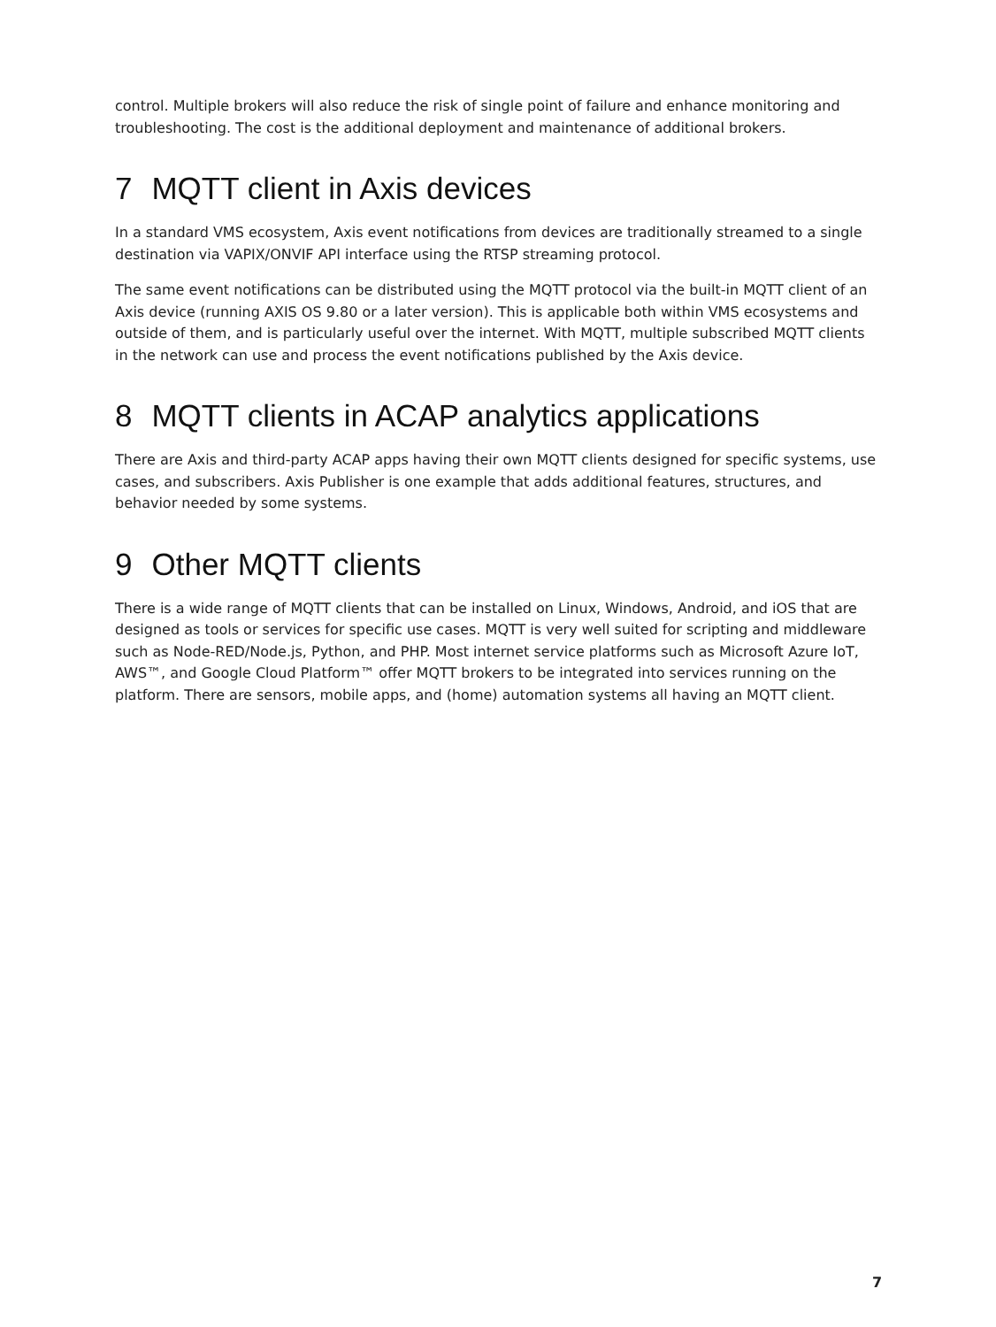control. Multiple brokers will also reduce the risk of single point of failure and enhance monitoring and troubleshooting. The cost is the additional deployment and maintenance of additional brokers.
7 MQTT client in Axis devices
In a standard VMS ecosystem, Axis event notifications from devices are traditionally streamed to a single destination via VAPIX/ONVIF API interface using the RTSP streaming protocol.
The same event notifications can be distributed using the MQTT protocol via the built-in MQTT client of an Axis device (running AXIS OS 9.80 or a later version). This is applicable both within VMS ecosystems and outside of them, and is particularly useful over the internet. With MQTT, multiple subscribed MQTT clients in the network can use and process the event notifications published by the Axis device.
8 MQTT clients in ACAP analytics applications
There are Axis and third-party ACAP apps having their own MQTT clients designed for specific systems, use cases, and subscribers. Axis Publisher is one example that adds additional features, structures, and behavior needed by some systems.
9 Other MQTT clients
There is a wide range of MQTT clients that can be installed on Linux, Windows, Android, and iOS that are designed as tools or services for specific use cases. MQTT is very well suited for scripting and middleware such as Node-RED/Node.js, Python, and PHP. Most internet service platforms such as Microsoft Azure IoT, AWS™, and Google Cloud Platform™ offer MQTT brokers to be integrated into services running on the platform. There are sensors, mobile apps, and (home) automation systems all having an MQTT client.
7